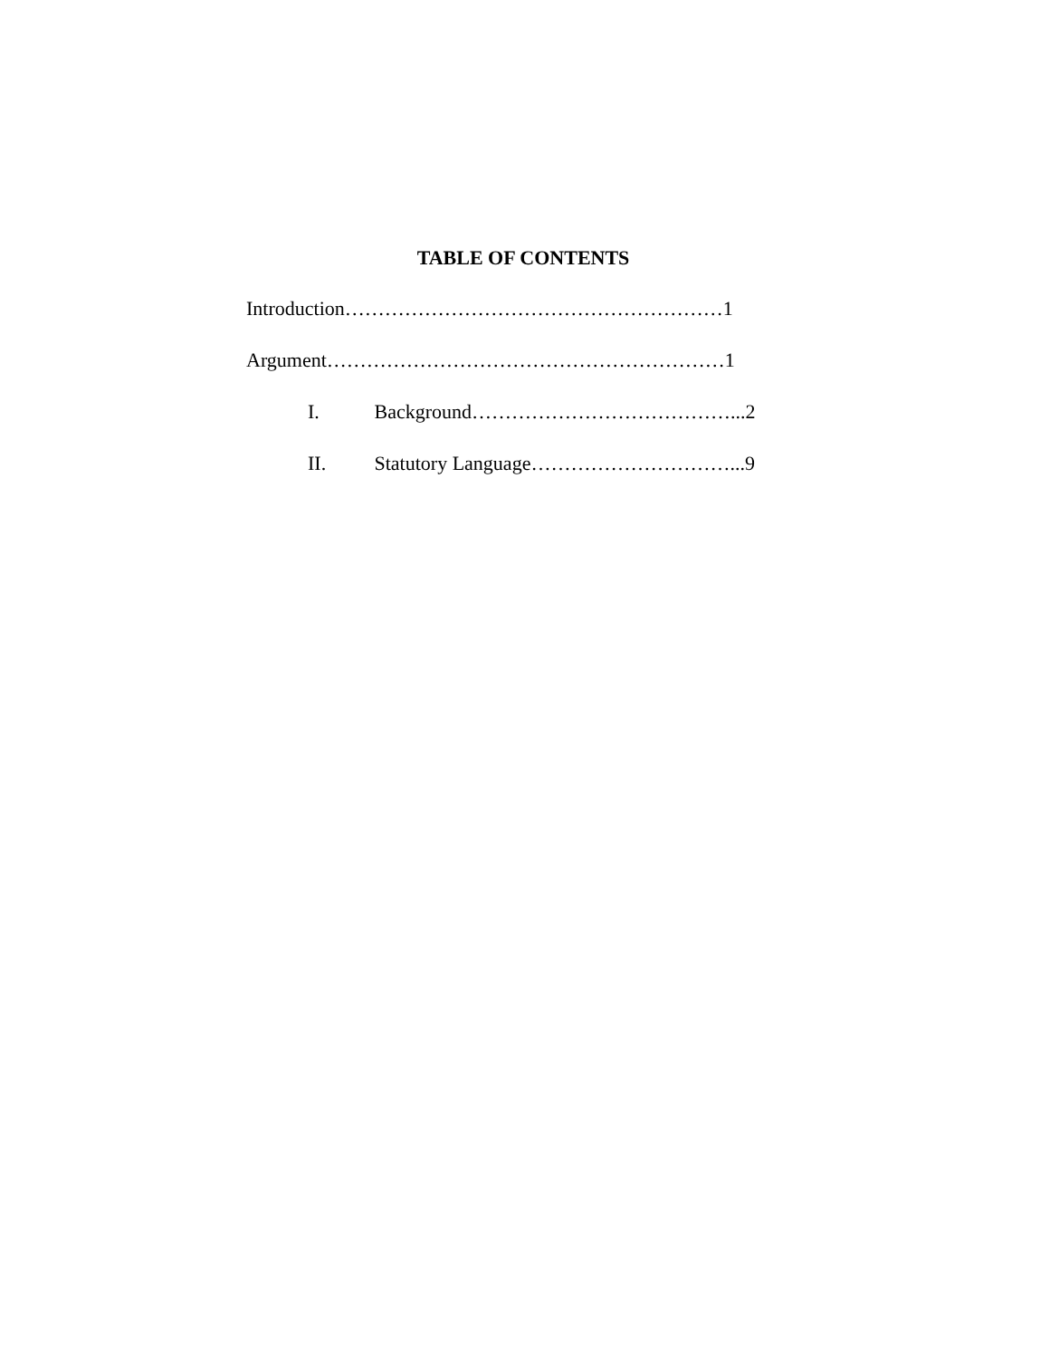TABLE OF CONTENTS
Introduction…………………………………………………1
Argument……………………………………………………1
I. Background…………………………………...2
II. Statutory Language…………………………...9